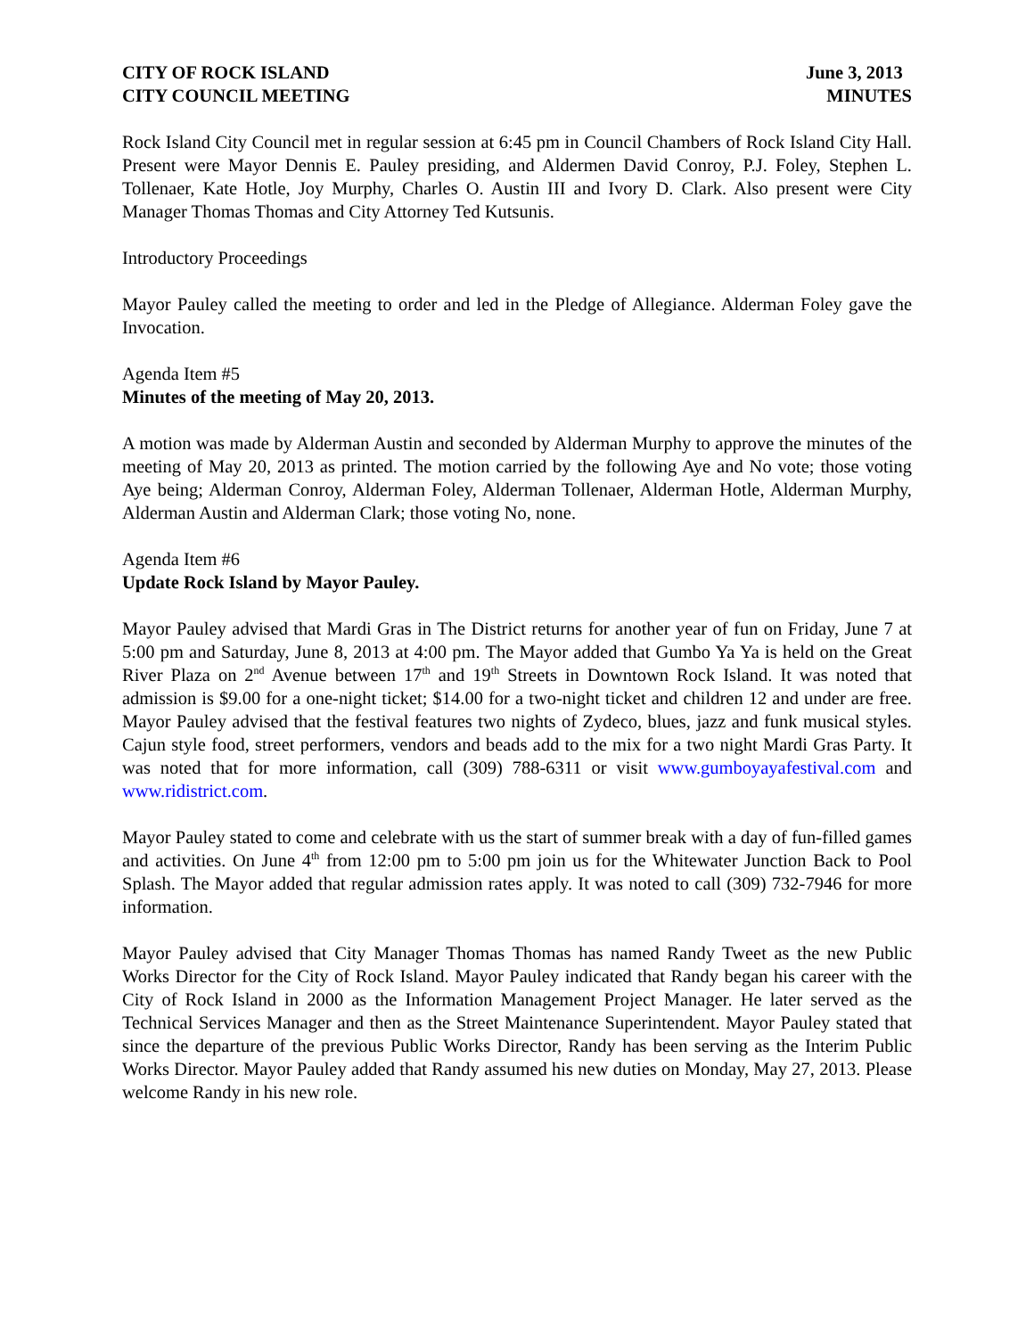CITY OF ROCK ISLAND June 3, 2013
CITY COUNCIL MEETING MINUTES
Rock Island City Council met in regular session at 6:45 pm in Council Chambers of Rock Island City Hall. Present were Mayor Dennis E. Pauley presiding, and Aldermen David Conroy, P.J. Foley, Stephen L. Tollenaer, Kate Hotle, Joy Murphy, Charles O. Austin III and Ivory D. Clark. Also present were City Manager Thomas Thomas and City Attorney Ted Kutsunis.
Introductory Proceedings
Mayor Pauley called the meeting to order and led in the Pledge of Allegiance. Alderman Foley gave the Invocation.
Agenda Item #5
Minutes of the meeting of May 20, 2013.
A motion was made by Alderman Austin and seconded by Alderman Murphy to approve the minutes of the meeting of May 20, 2013 as printed. The motion carried by the following Aye and No vote; those voting Aye being; Alderman Conroy, Alderman Foley, Alderman Tollenaer, Alderman Hotle, Alderman Murphy, Alderman Austin and Alderman Clark; those voting No, none.
Agenda Item #6
Update Rock Island by Mayor Pauley.
Mayor Pauley advised that Mardi Gras in The District returns for another year of fun on Friday, June 7 at 5:00 pm and Saturday, June 8, 2013 at 4:00 pm. The Mayor added that Gumbo Ya Ya is held on the Great River Plaza on 2<sup>nd</sup> Avenue between 17<sup>th</sup> and 19<sup>th</sup> Streets in Downtown Rock Island. It was noted that admission is $9.00 for a one-night ticket; $14.00 for a two-night ticket and children 12 and under are free. Mayor Pauley advised that the festival features two nights of Zydeco, blues, jazz and funk musical styles. Cajun style food, street performers, vendors and beads add to the mix for a two night Mardi Gras Party. It was noted that for more information, call (309) 788-6311 or visit www.gumboyayafestival.com and www.ridistrict.com.
Mayor Pauley stated to come and celebrate with us the start of summer break with a day of fun-filled games and activities. On June 4<sup>th</sup> from 12:00 pm to 5:00 pm join us for the Whitewater Junction Back to Pool Splash. The Mayor added that regular admission rates apply. It was noted to call (309) 732-7946 for more information.
Mayor Pauley advised that City Manager Thomas Thomas has named Randy Tweet as the new Public Works Director for the City of Rock Island. Mayor Pauley indicated that Randy began his career with the City of Rock Island in 2000 as the Information Management Project Manager. He later served as the Technical Services Manager and then as the Street Maintenance Superintendent. Mayor Pauley stated that since the departure of the previous Public Works Director, Randy has been serving as the Interim Public Works Director. Mayor Pauley added that Randy assumed his new duties on Monday, May 27, 2013. Please welcome Randy in his new role.